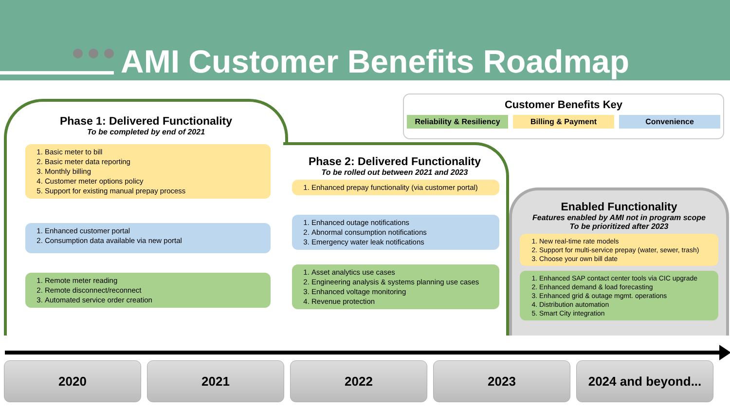AMI Customer Benefits Roadmap
Customer Benefits Key
Reliability & Resiliency Billing & Payment Convenience
Phase 1: Delivered Functionality
To be completed by end of 2021
1. Basic meter to bill
2. Basic meter data reporting
3. Monthly billing
4. Customer meter options policy
5. Support for existing manual prepay process
1. Enhanced customer portal
2. Consumption data available via new portal
1. Remote meter reading
2. Remote disconnect/reconnect
3. Automated service order creation
Phase 2: Delivered Functionality
To be rolled out between 2021 and 2023
1. Enhanced prepay functionality (via customer portal)
1. Enhanced outage notifications
2. Abnormal consumption notifications
3. Emergency water leak notifications
1. Asset analytics use cases
2. Engineering analysis & systems planning use cases
3. Enhanced voltage monitoring
4. Revenue protection
Enabled Functionality
Features enabled by AMI not in program scope
To be prioritized after 2023
1. New real-time rate models
2. Support for multi-service prepay (water, sewer, trash)
3. Choose your own bill date
1. Enhanced SAP contact center tools via CIC upgrade
2. Enhanced demand & load forecasting
3. Enhanced grid & outage mgmt. operations
4. Distribution automation
5. Smart City integration
2020 2021 2022 2023 2024 and beyond...